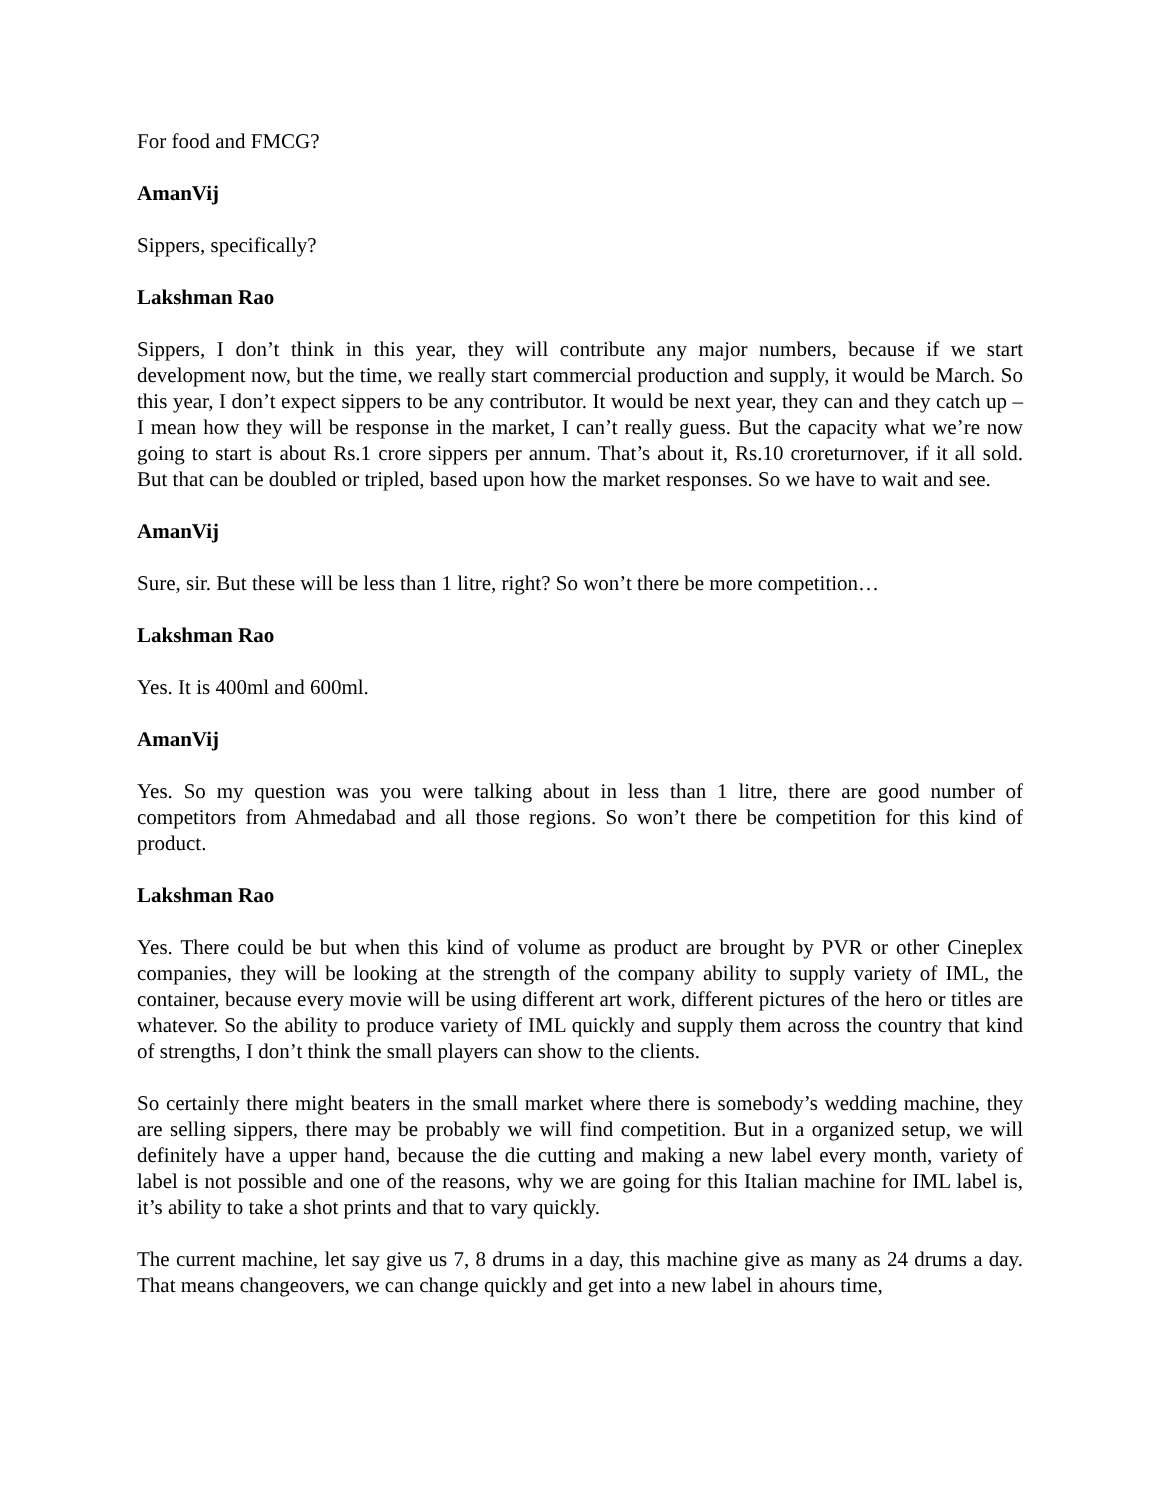For food and FMCG?
AmanVij
Sippers, specifically?
Lakshman Rao
Sippers, I don’t think in this year, they will contribute any major numbers, because if we start development now, but the time, we really start commercial production and supply, it would be March. So this year, I don’t expect sippers to be any contributor. It would be next year, they can and they catch up – I mean how they will be response in the market, I can’t really guess. But the capacity what we’re now going to start is about Rs.1 crore sippers per annum. That’s about it, Rs.10 croreturnover, if it all sold. But that can be doubled or tripled, based upon how the market responses. So we have to wait and see.
AmanVij
Sure, sir. But these will be less than 1 litre, right? So won’t there be more competition…
Lakshman Rao
Yes. It is 400ml and 600ml.
AmanVij
Yes. So my question was you were talking about in less than 1 litre, there are good number of competitors from Ahmedabad and all those regions. So won’t there be competition for this kind of product.
Lakshman Rao
Yes. There could be but when this kind of volume as product are brought by PVR or other Cineplex companies, they will be looking at the strength of the company ability to supply variety of IML, the container, because every movie will be using different art work, different pictures of the hero or titles are whatever. So the ability to produce variety of IML quickly and supply them across the country that kind of strengths, I don’t think the small players can show to the clients.
So certainly there might beaters in the small market where there is somebody’s wedding machine, they are selling sippers, there may be probably we will find competition. But in a organized setup, we will definitely have a upper hand, because the die cutting and making a new label every month, variety of label is not possible and one of the reasons, why we are going for this Italian machine for IML label is, it’s ability to take a shot prints and that to vary quickly.
The current machine, let say give us 7, 8 drums in a day, this machine give as many as 24 drums a day. That means changeovers, we can change quickly and get into a new label in ahours time,